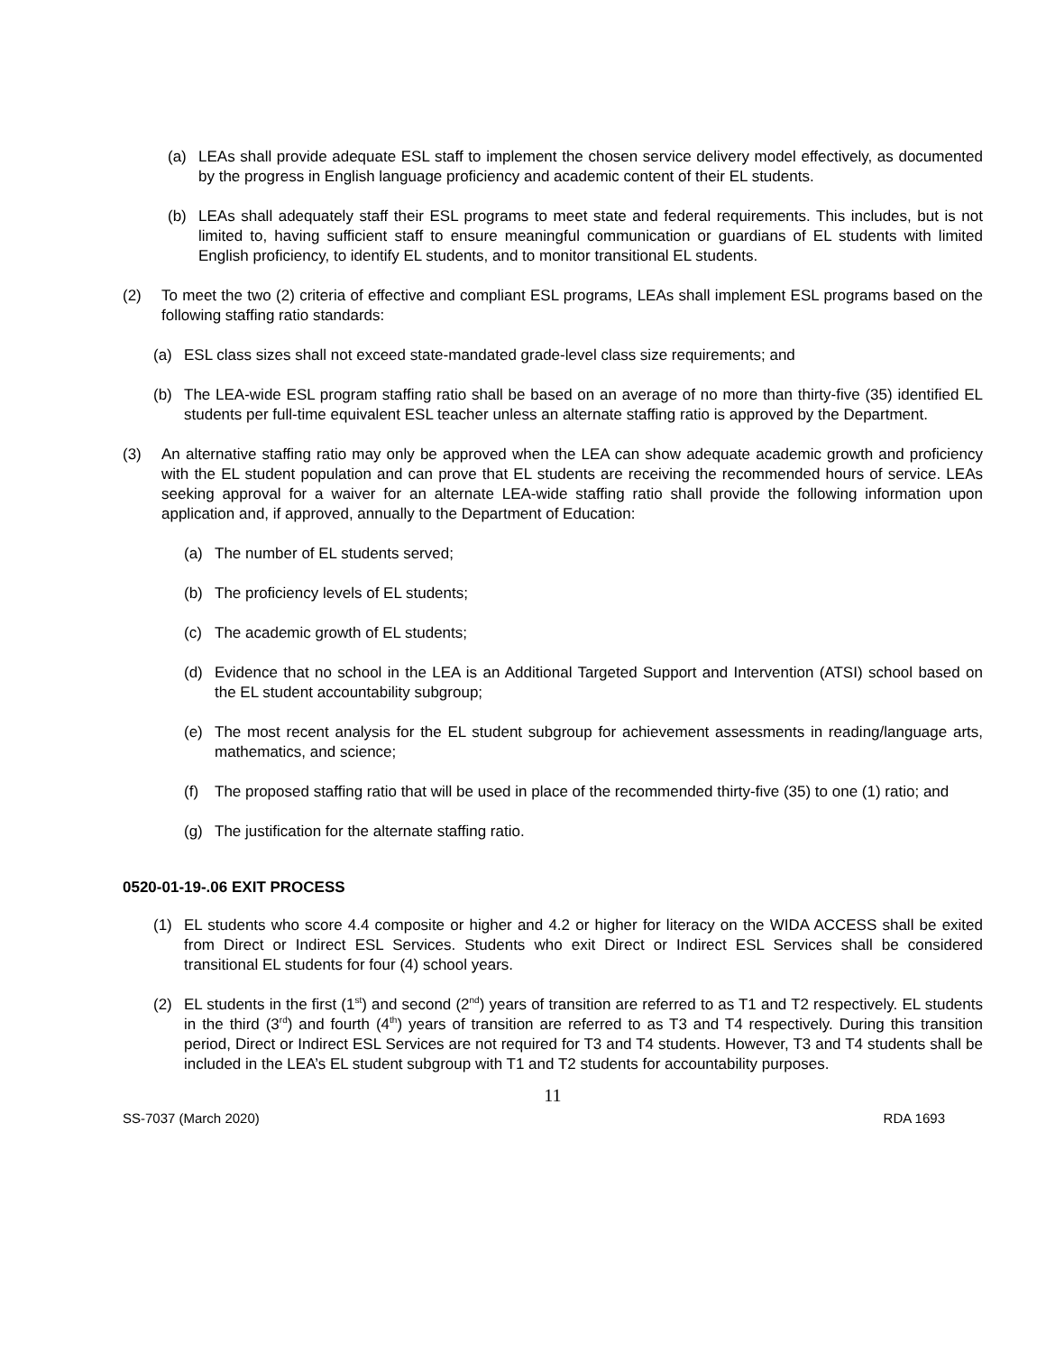(a) LEAs shall provide adequate ESL staff to implement the chosen service delivery model effectively, as documented by the progress in English language proficiency and academic content of their EL students.
(b) LEAs shall adequately staff their ESL programs to meet state and federal requirements. This includes, but is not limited to, having sufficient staff to ensure meaningful communication or guardians of EL students with limited English proficiency, to identify EL students, and to monitor transitional EL students.
(2) To meet the two (2) criteria of effective and compliant ESL programs, LEAs shall implement ESL programs based on the following staffing ratio standards:
(a) ESL class sizes shall not exceed state-mandated grade-level class size requirements; and
(b) The LEA-wide ESL program staffing ratio shall be based on an average of no more than thirty-five (35) identified EL students per full-time equivalent ESL teacher unless an alternate staffing ratio is approved by the Department.
(3) An alternative staffing ratio may only be approved when the LEA can show adequate academic growth and proficiency with the EL student population and can prove that EL students are receiving the recommended hours of service. LEAs seeking approval for a waiver for an alternate LEA-wide staffing ratio shall provide the following information upon application and, if approved, annually to the Department of Education:
(a) The number of EL students served;
(b) The proficiency levels of EL students;
(c) The academic growth of EL students;
(d) Evidence that no school in the LEA is an Additional Targeted Support and Intervention (ATSI) school based on the EL student accountability subgroup;
(e) The most recent analysis for the EL student subgroup for achievement assessments in reading/language arts, mathematics, and science;
(f) The proposed staffing ratio that will be used in place of the recommended thirty-five (35) to one (1) ratio; and
(g) The justification for the alternate staffing ratio.
0520-01-19-.06 EXIT PROCESS
(1) EL students who score 4.4 composite or higher and 4.2 or higher for literacy on the WIDA ACCESS shall be exited from Direct or Indirect ESL Services. Students who exit Direct or Indirect ESL Services shall be considered transitional EL students for four (4) school years.
(2) EL students in the first (1<sup>st</sup>) and second (2<sup>nd</sup>) years of transition are referred to as T1 and T2 respectively. EL students in the third (3<sup>rd</sup>) and fourth (4<sup>th</sup>) years of transition are referred to as T3 and T4 respectively. During this transition period, Direct or Indirect ESL Services are not required for T3 and T4 students. However, T3 and T4 students shall be included in the LEA’s EL student subgroup with T1 and T2 students for accountability purposes.
11
SS-7037 (March 2020) RDA 1693